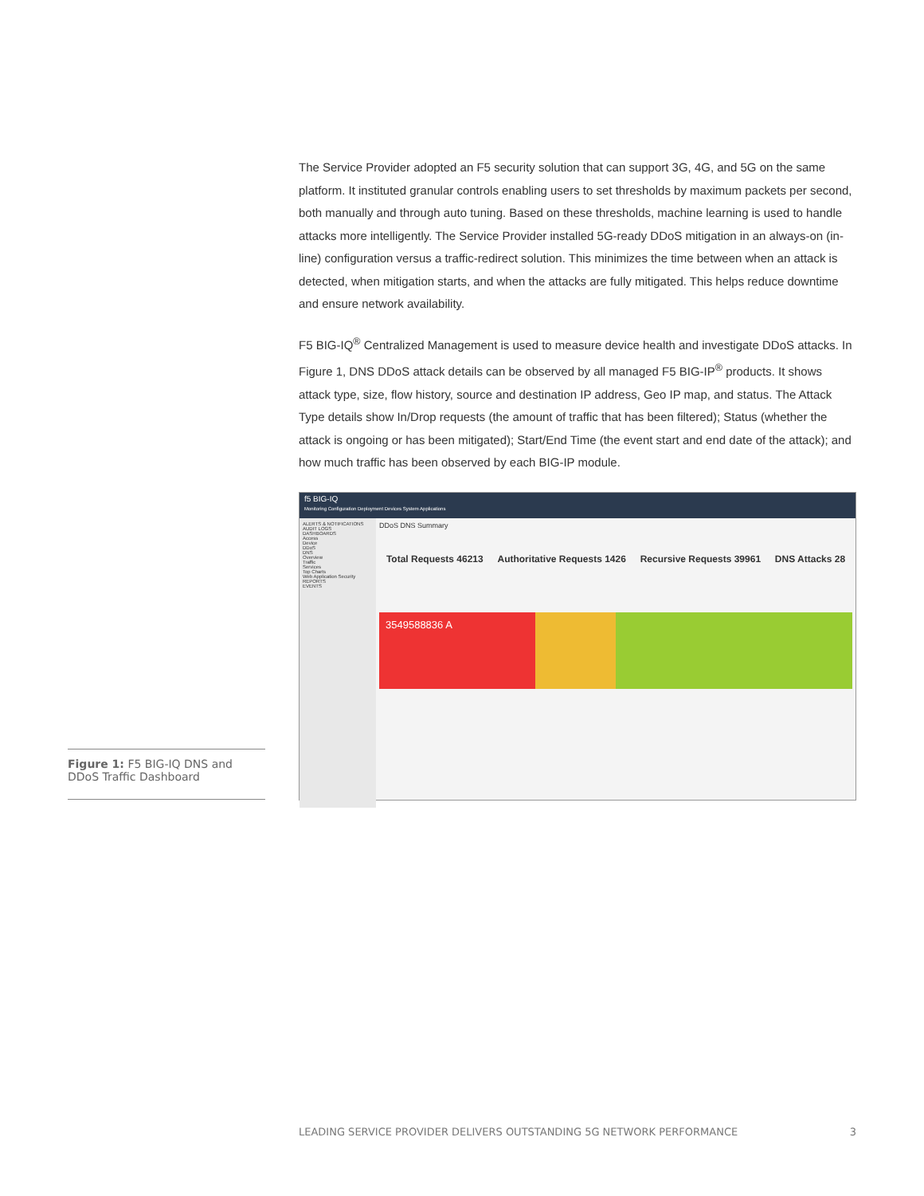The Service Provider adopted an F5 security solution that can support 3G, 4G, and 5G on the same platform. It instituted granular controls enabling users to set thresholds by maximum packets per second, both manually and through auto tuning. Based on these thresholds, machine learning is used to handle attacks more intelligently. The Service Provider installed 5G-ready DDoS mitigation in an always-on (in-line) configuration versus a traffic-redirect solution. This minimizes the time between when an attack is detected, when mitigation starts, and when the attacks are fully mitigated. This helps reduce downtime and ensure network availability.
F5 BIG-IQ<sup>®</sup> Centralized Management is used to measure device health and investigate DDoS attacks. In Figure 1, DNS DDoS attack details can be observed by all managed F5 BIG-IP<sup>®</sup> products. It shows attack type, size, flow history, source and destination IP address, Geo IP map, and status. The Attack Type details show In/Drop requests (the amount of traffic that has been filtered); Status (whether the attack is ongoing or has been mitigated); Start/End Time (the event start and end date of the attack); and how much traffic has been observed by each BIG-IP module.
Figure 1: F5 BIG-IQ DNS and DDoS Traffic Dashboard
f5 BIG-IQ
Monitoring Configuration Deployment Devices System Applications
ALERTS & NOTIFICATIONS
AUDIT LOGS
DASHBOARDS
Access
Device
DDoS
DNS
Overview
Traffic
Services
Top Charts
Web Application Security
REPORTS
EVENTS
DDoS DNS Summary
Total Requests 46213 Authoritative Requests 1426 Recursive Requests 39961 DNS Attacks 28
3549588836 A
LEADING SERVICE PROVIDER DELIVERS OUTSTANDING 5G NETWORK PERFORMANCE 3